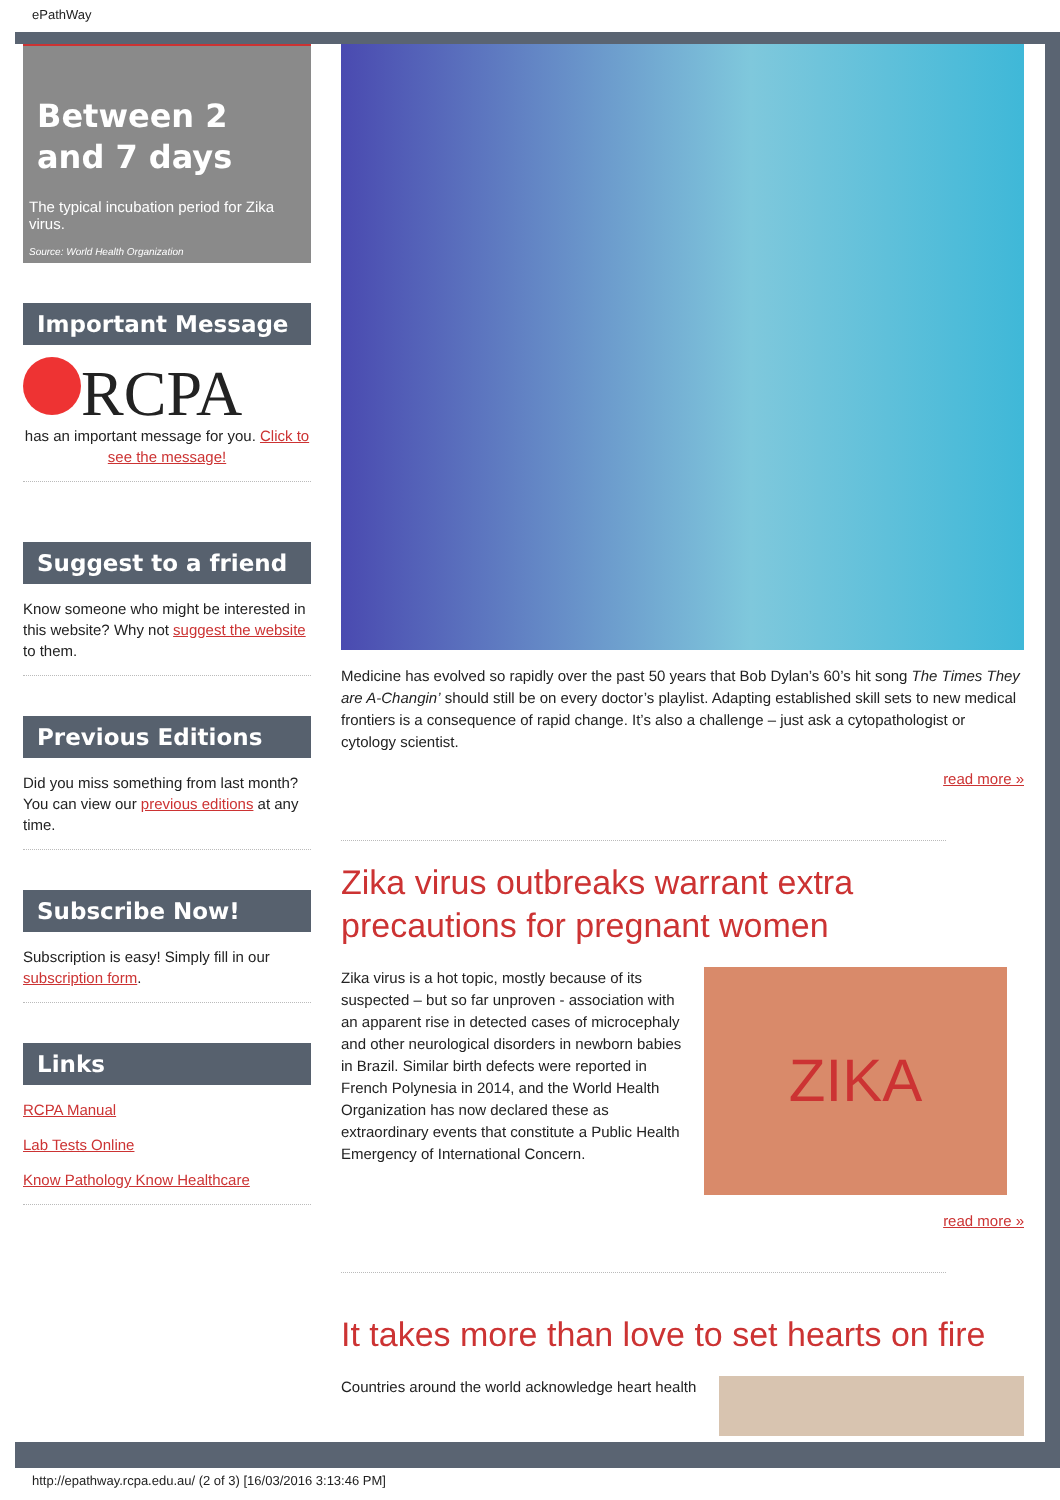ePathWay
Between 2
and 7 days
The typical incubation period for Zika virus.
Source: World Health Organization
Important Message
RCPA
has an important message for you. Click to see the message!
Suggest to a friend
Know someone who might be interested in this website? Why not suggest the website to them.
Previous Editions
Did you miss something from last month? You can view our previous editions at any time.
Subscribe Now!
Subscription is easy! Simply fill in our subscription form.
Links
RCPA Manual
Lab Tests Online
Know Pathology Know Healthcare
Medicine has evolved so rapidly over the past 50 years that Bob Dylan’s 60’s hit song The Times They are A-Changin’ should still be on every doctor’s playlist. Adapting established skill sets to new medical frontiers is a consequence of rapid change. It’s also a challenge – just ask a cytopathologist or cytology scientist.
read more »
Zika virus outbreaks warrant extra precautions for pregnant women
Zika virus is a hot topic, mostly because of its suspected – but so far unproven - association with an apparent rise in detected cases of microcephaly and other neurological disorders in newborn babies in Brazil. Similar birth defects were reported in French Polynesia in 2014, and the World Health Organization has now declared these as extraordinary events that constitute a Public Health Emergency of International Concern.
ZIKA
read more »
It takes more than love to set hearts on fire
Countries around the world acknowledge heart health
http://epathway.rcpa.edu.au/ (2 of 3) [16/03/2016 3:13:46 PM]